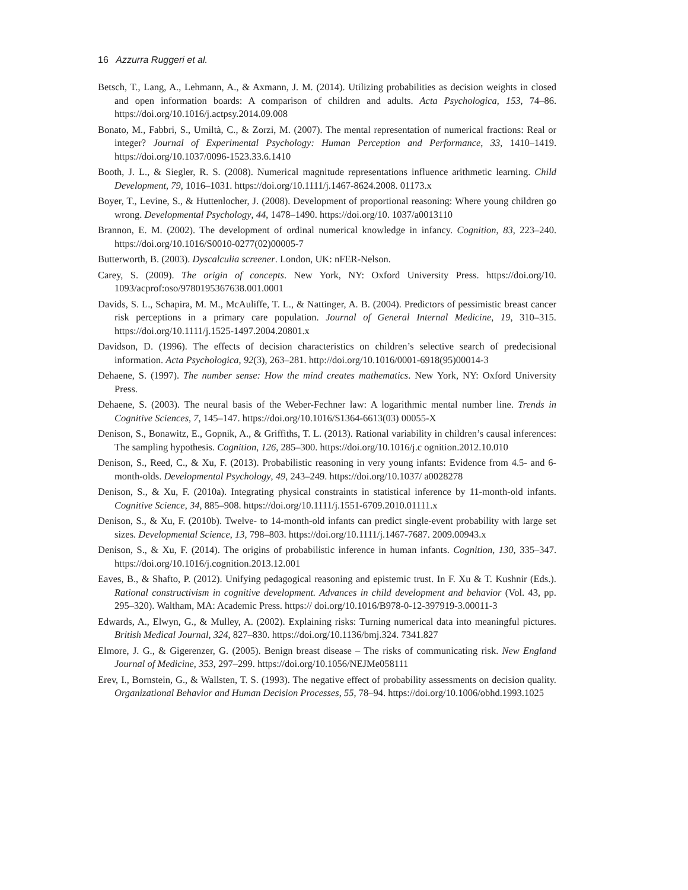16 Azzurra Ruggeri et al.
Betsch, T., Lang, A., Lehmann, A., & Axmann, J. M. (2014). Utilizing probabilities as decision weights in closed and open information boards: A comparison of children and adults. Acta Psychologica, 153, 74–86. https://doi.org/10.1016/j.actpsy.2014.09.008
Bonato, M., Fabbri, S., Umiltà, C., & Zorzi, M. (2007). The mental representation of numerical fractions: Real or integer? Journal of Experimental Psychology: Human Perception and Performance, 33, 1410–1419. https://doi.org/10.1037/0096-1523.33.6.1410
Booth, J. L., & Siegler, R. S. (2008). Numerical magnitude representations influence arithmetic learning. Child Development, 79, 1016–1031. https://doi.org/10.1111/j.1467-8624.2008. 01173.x
Boyer, T., Levine, S., & Huttenlocher, J. (2008). Development of proportional reasoning: Where young children go wrong. Developmental Psychology, 44, 1478–1490. https://doi.org/10. 1037/a0013110
Brannon, E. M. (2002). The development of ordinal numerical knowledge in infancy. Cognition, 83, 223–240. https://doi.org/10.1016/S0010-0277(02)00005-7
Butterworth, B. (2003). Dyscalculia screener. London, UK: nFER-Nelson.
Carey, S. (2009). The origin of concepts. New York, NY: Oxford University Press. https://doi.org/10. 1093/acprof:oso/9780195367638.001.0001
Davids, S. L., Schapira, M. M., McAuliffe, T. L., & Nattinger, A. B. (2004). Predictors of pessimistic breast cancer risk perceptions in a primary care population. Journal of General Internal Medicine, 19, 310–315. https://doi.org/10.1111/j.1525-1497.2004.20801.x
Davidson, D. (1996). The effects of decision characteristics on children’s selective search of predecisional information. Acta Psychologica, 92(3), 263–281. http://doi.org/10.1016/0001-6918(95)00014-3
Dehaene, S. (1997). The number sense: How the mind creates mathematics. New York, NY: Oxford University Press.
Dehaene, S. (2003). The neural basis of the Weber-Fechner law: A logarithmic mental number line. Trends in Cognitive Sciences, 7, 145–147. https://doi.org/10.1016/S1364-6613(03) 00055-X
Denison, S., Bonawitz, E., Gopnik, A., & Griffiths, T. L. (2013). Rational variability in children’s causal inferences: The sampling hypothesis. Cognition, 126, 285–300. https://doi.org/10.1016/j.c ognition.2012.10.010
Denison, S., Reed, C., & Xu, F. (2013). Probabilistic reasoning in very young infants: Evidence from 4.5- and 6-month-olds. Developmental Psychology, 49, 243–249. https://doi.org/10.1037/ a0028278
Denison, S., & Xu, F. (2010a). Integrating physical constraints in statistical inference by 11-month-old infants. Cognitive Science, 34, 885–908. https://doi.org/10.1111/j.1551-6709.2010.01111.x
Denison, S., & Xu, F. (2010b). Twelve- to 14-month-old infants can predict single-event probability with large set sizes. Developmental Science, 13, 798–803. https://doi.org/10.1111/j.1467-7687. 2009.00943.x
Denison, S., & Xu, F. (2014). The origins of probabilistic inference in human infants. Cognition, 130, 335–347. https://doi.org/10.1016/j.cognition.2013.12.001
Eaves, B., & Shafto, P. (2012). Unifying pedagogical reasoning and epistemic trust. In F. Xu & T. Kushnir (Eds.). Rational constructivism in cognitive development. Advances in child development and behavior (Vol. 43, pp. 295–320). Waltham, MA: Academic Press. https:// doi.org/10.1016/B978-0-12-397919-3.00011-3
Edwards, A., Elwyn, G., & Mulley, A. (2002). Explaining risks: Turning numerical data into meaningful pictures. British Medical Journal, 324, 827–830. https://doi.org/10.1136/bmj.324. 7341.827
Elmore, J. G., & Gigerenzer, G. (2005). Benign breast disease – The risks of communicating risk. New England Journal of Medicine, 353, 297–299. https://doi.org/10.1056/NEJMe058111
Erev, I., Bornstein, G., & Wallsten, T. S. (1993). The negative effect of probability assessments on decision quality. Organizational Behavior and Human Decision Processes, 55, 78–94. https://doi.org/10.1006/obhd.1993.1025